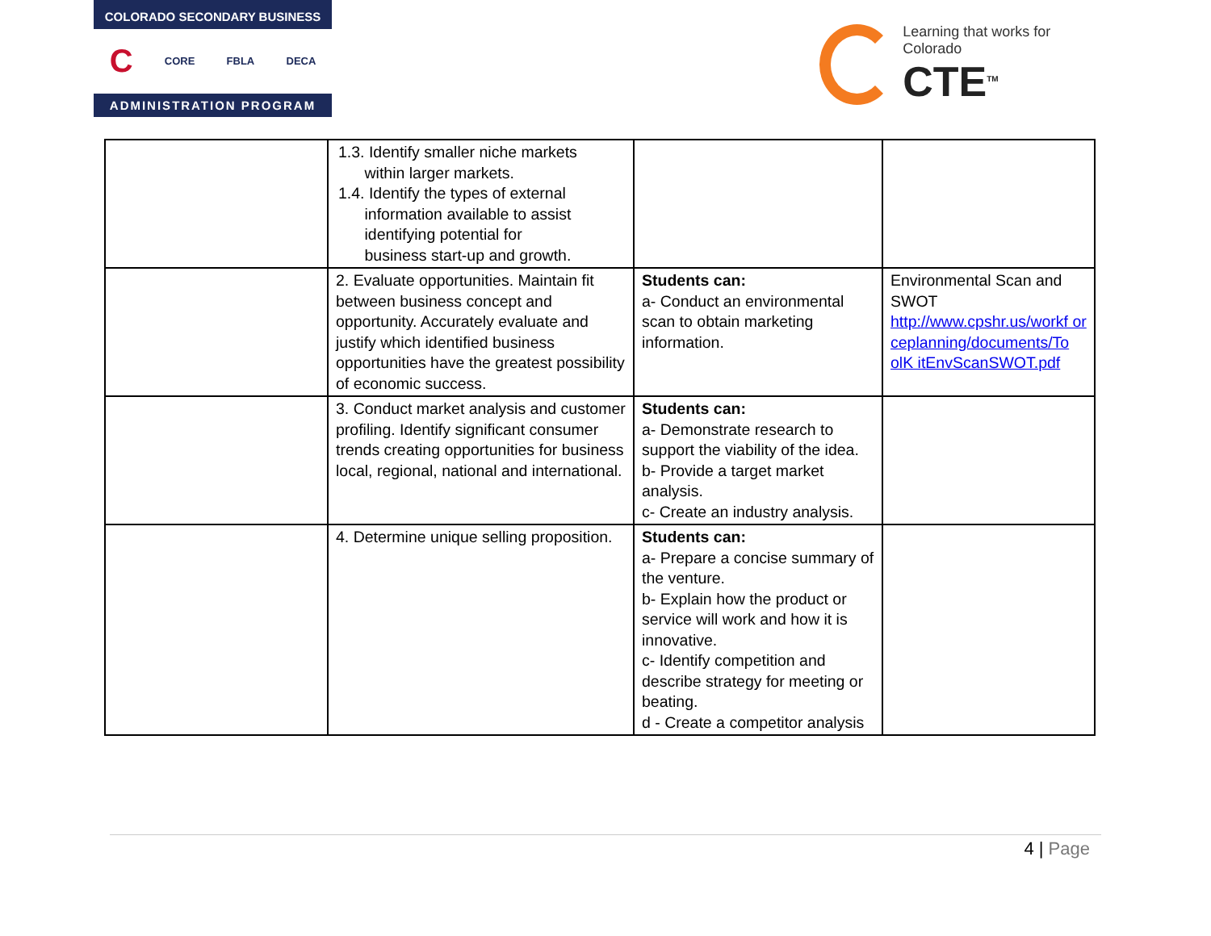COLORADO SECONDARY BUSINESS
C CORE FBLA DECA
ADMINISTRATION PROGRAM
Learning that works for Colorado
CTE<sup>TM</sup>
| | 1.3. Identify smaller niche markets within larger markets. 1.4. Identify the types of external information available to assist identifying potential for business start-up and growth. | | |
| | 2. Evaluate opportunities. Maintain fit between business concept and opportunity. Accurately evaluate and justify which identified business opportunities have the greatest possibility of economic success. | Students can: a- Conduct an environmental scan to obtain marketing information. | Environmental Scan and SWOT http://www.cpshr.us/workf or ceplanning/documents/To olK itEnvScanSWOT.pdf |
| | 3. Conduct market analysis and customer profiling. Identify significant consumer trends creating opportunities for business local, regional, national and international. | Students can: a- Demonstrate research to support the viability of the idea. b- Provide a target market analysis. c- Create an industry analysis. | |
| | 4. Determine unique selling proposition. | Students can: a- Prepare a concise summary of the venture. b- Explain how the product or service will work and how it is innovative. c- Identify competition and describe strategy for meeting or beating. d - Create a competitor analysis | |
4 | Page